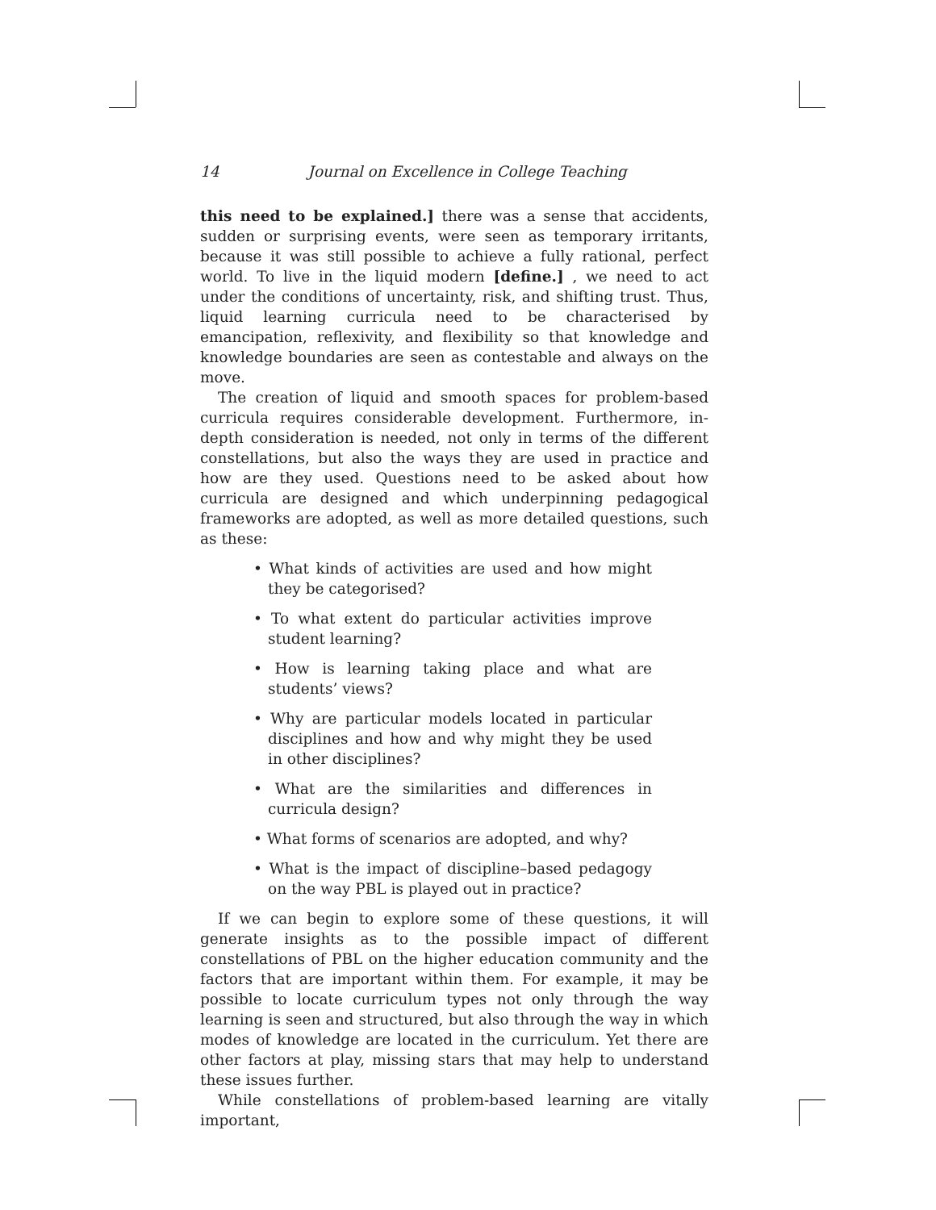14 Journal on Excellence in College Teaching
this need to be explained.] there was a sense that accidents, sudden or surprising events, were seen as temporary irritants, because it was still possible to achieve a fully rational, perfect world. To live in the liquid modern [define.] , we need to act under the conditions of uncertainty, risk, and shifting trust. Thus, liquid learning curricula need to be characterised by emancipation, reflexivity, and flexibility so that knowledge and knowledge boundaries are seen as contestable and always on the move.
The creation of liquid and smooth spaces for problem-based curricula requires considerable development. Furthermore, in-depth consideration is needed, not only in terms of the different constellations, but also the ways they are used in practice and how are they used. Questions need to be asked about how curricula are designed and which underpinning pedagogical frameworks are adopted, as well as more detailed questions, such as these:
• What kinds of activities are used and how might they be categorised?
• To what extent do particular activities improve student learning?
• How is learning taking place and what are students’ views?
• Why are particular models located in particular disciplines and how and why might they be used in other disciplines?
• What are the similarities and differences in curricula design?
• What forms of scenarios are adopted, and why?
• What is the impact of discipline–based pedagogy on the way PBL is played out in practice?
If we can begin to explore some of these questions, it will generate insights as to the possible impact of different constellations of PBL on the higher education community and the factors that are important within them. For example, it may be possible to locate curriculum types not only through the way learning is seen and structured, but also through the way in which modes of knowledge are located in the curriculum. Yet there are other factors at play, missing stars that may help to understand these issues further.
While constellations of problem-based learning are vitally important,